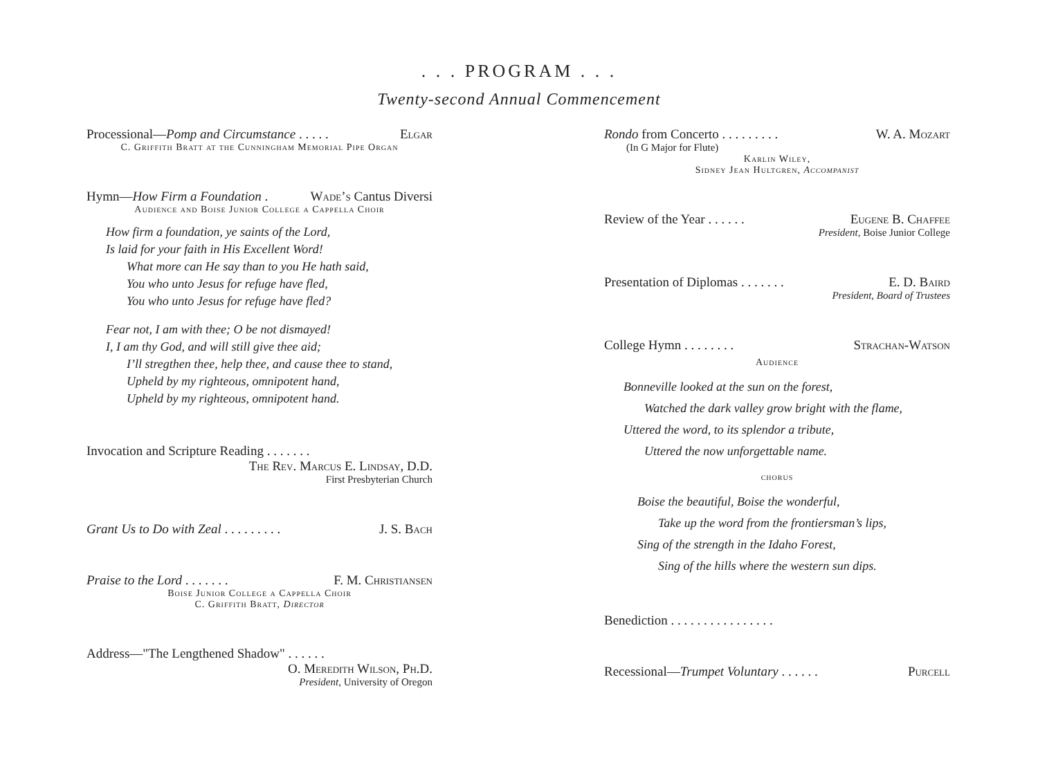. . . PROGRAM . . .
Twenty-second Annual Commencement
Processional—Pomp and Circumstance . . . . . Elgar
C. Griffith Bratt at the Cunningham Memorial Pipe Organ
Hymn—How Firm a Foundation . Wade’s Cantus Diversi
Audience and Boise Junior College a Cappella Choir
How firm a foundation, ye saints of the Lord,
Is laid for your faith in His Excellent Word!
What more can He say than to you He hath said,
You who unto Jesus for refuge have fled,
You who unto Jesus for refuge have fled?
Fear not, I am with thee; O be not dismayed!
I, I am thy God, and will still give thee aid;
I’ll stregthen thee, help thee, and cause thee to stand,
Upheld by my righteous, omnipotent hand,
Upheld by my righteous, omnipotent hand.
Invocation and Scripture Reading . . . . . . .
The Rev. Marcus E. Lindsay, D.D.
First Presbyterian Church
Grant Us to Do with Zeal . . . . . . . . . J. S. Bach
Praise to the Lord . . . . . . . F. M. Christiansen
Boise Junior College a Cappella Choir
C. Griffith Bratt, Director
Address—"The Lengthened Shadow" . . . . . .
O. Meredith Wilson, Ph.D.
President, University of Oregon
Rondo from Concerto . . . . . . . . . W. A. Mozart
(In G Major for Flute)
Karlin Wiley,
Sidney Jean Hultgren, Accompanist
Review of the Year . . . . . . Eugene B. Chaffee
President, Boise Junior College
Presentation of Diplomas . . . . . . . E. D. Baird
President, Board of Trustees
College Hymn . . . . . . . . Strachan-Watson
Audience
Bonneville looked at the sun on the forest,
Watched the dark valley grow bright with the flame,
Uttered the word, to its splendor a tribute,
Uttered the now unforgettable name.
chorus
Boise the beautiful, Boise the wonderful,
Take up the word from the frontiersman’s lips,
Sing of the strength in the Idaho Forest,
Sing of the hills where the western sun dips.
Benediction . . . . . . . . . . . . . . . .
Recessional—Trumpet Voluntary . . . . . . Purcell